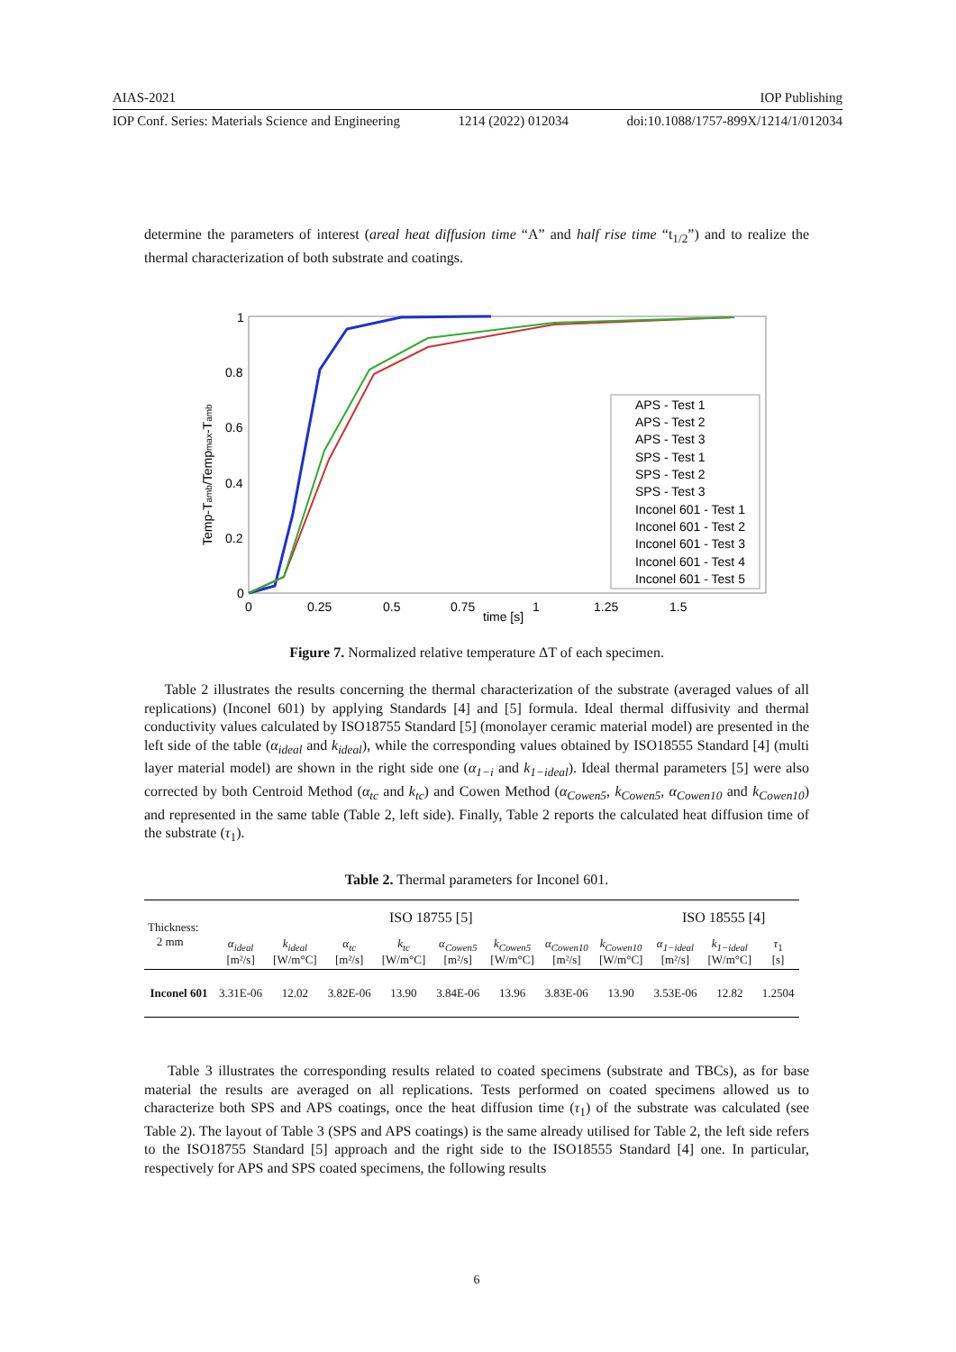AIAS-2021 IOP Publishing
IOP Conf. Series: Materials Science and Engineering 1214 (2022) 012034 doi:10.1088/1757-899X/1214/1/012034
determine the parameters of interest (areal heat diffusion time “A” and half rise time “t<sub>1/2</sub>”) and to realize the thermal characterization of both substrate and coatings.
1
0.8
0.6
0.4
0.2
0
0
0.25
0.5
0.75
time [s]
1
1.25
1.5
Temp-Tamb/Tempmax-Tamb
APS - Test 1
APS - Test 2
APS - Test 3
SPS - Test 1
SPS - Test 2
SPS - Test 3
Inconel 601 - Test 1
Inconel 601 - Test 2
Inconel 601 - Test 3
Inconel 601 - Test 4
Inconel 601 - Test 5
Figure 7. Normalized relative temperature ΔT of each specimen.
Table 2 illustrates the results concerning the thermal characterization of the substrate (averaged values of all replications) (Inconel 601) by applying Standards [4] and [5] formula. Ideal thermal diffusivity and thermal conductivity values calculated by ISO18755 Standard [5] (monolayer ceramic material model) are presented in the left side of the table (α<sub>ideal</sub> and k<sub>ideal</sub>), while the corresponding values obtained by ISO18555 Standard [4] (multi layer material model) are shown in the right side one (α<sub>1−i</sub> and k<sub>1−ideal</sub>). Ideal thermal parameters [5] were also corrected by both Centroid Method (α<sub>tc</sub> and k<sub>tc</sub>) and Cowen Method (α<sub>Cowen5</sub>, k<sub>Cowen5</sub>, α<sub>Cowen10</sub> and k<sub>Cowen10</sub>) and represented in the same table (Table 2, left side). Finally, Table 2 reports the calculated heat diffusion time of the substrate (τ<sub>1</sub>).
Table 2. Thermal parameters for Inconel 601.
| Thickness: 2 mm | ISO 18755 [5] | | | | | | | | ISO 18555 [4] | | |
| | α<sub>ideal</sub> [m²/s] | k<sub>ideal</sub> [W/m°C] | α<sub>tc</sub> [m²/s] | k<sub>tc</sub> [W/m°C] | α<sub>Cowen5</sub> [m²/s] | k<sub>Cowen5</sub> [W/m°C] | α<sub>Cowen10</sub> [m²/s] | k<sub>Cowen10</sub> [W/m°C] | α<sub>1−ideal</sub> [m²/s] | k<sub>1−ideal</sub> [W/m°C] | τ<sub>1</sub> [s] |
| Inconel 601 | 3.31E-06 | 12.02 | 3.82E-06 | 13.90 | 3.84E-06 | 13.96 | 3.83E-06 | 13.90 | 3.53E-06 | 12.82 | 1.2504 |
Table 3 illustrates the corresponding results related to coated specimens (substrate and TBCs), as for base material the results are averaged on all replications. Tests performed on coated specimens allowed us to characterize both SPS and APS coatings, once the heat diffusion time (τ<sub>1</sub>) of the substrate was calculated (see Table 2). The layout of Table 3 (SPS and APS coatings) is the same already utilised for Table 2, the left side refers to the ISO18755 Standard [5] approach and the right side to the ISO18555 Standard [4] one. In particular, respectively for APS and SPS coated specimens, the following results
6